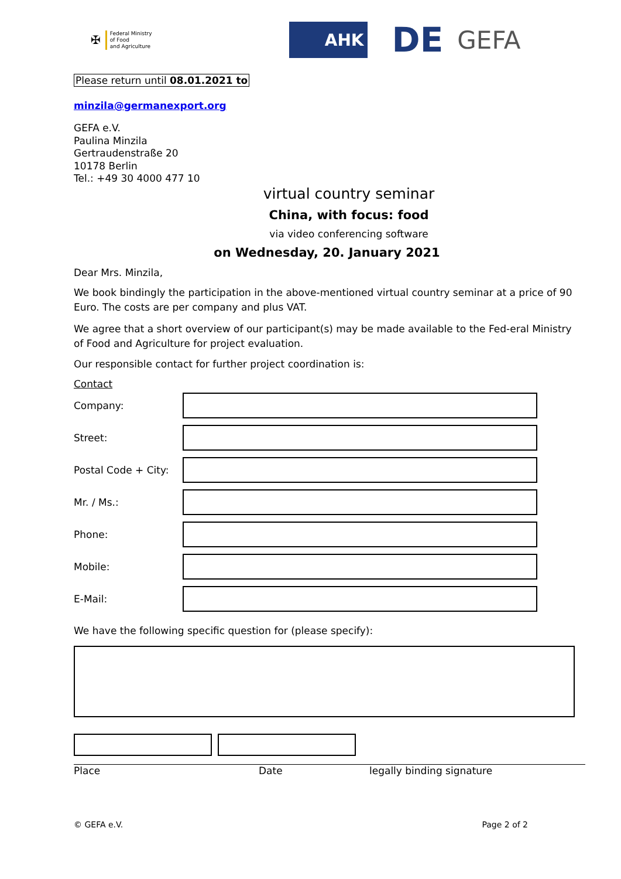✠
Federal Ministry
of Food
and Agriculture
AHK
DE
GEFA
Please return until 08.01.2021 to
minzila@germanexport.org
GEFA e.V.
Paulina Minzila
Gertraudenstraße 20
10178 Berlin
Tel.: +49 30 4000 477 10
virtual country seminar
China, with focus: food
via video conferencing software
on Wednesday, 20. January 2021
Dear Mrs. Minzila,
We book bindingly the participation in the above-mentioned virtual country seminar at a price of 90 Euro. The costs are per company and plus VAT.
We agree that a short overview of our participant(s) may be made available to the Fed-eral Ministry of Food and Agriculture for project evaluation.
Our responsible contact for further project coordination is:
Contact
Company:
Street:
Postal Code + City:
Mr. / Ms.:
Phone:
Mobile:
E-Mail:
We have the following specific question for (please specify):
Place Date legally binding signature
© GEFA e.V. Page 2 of 2